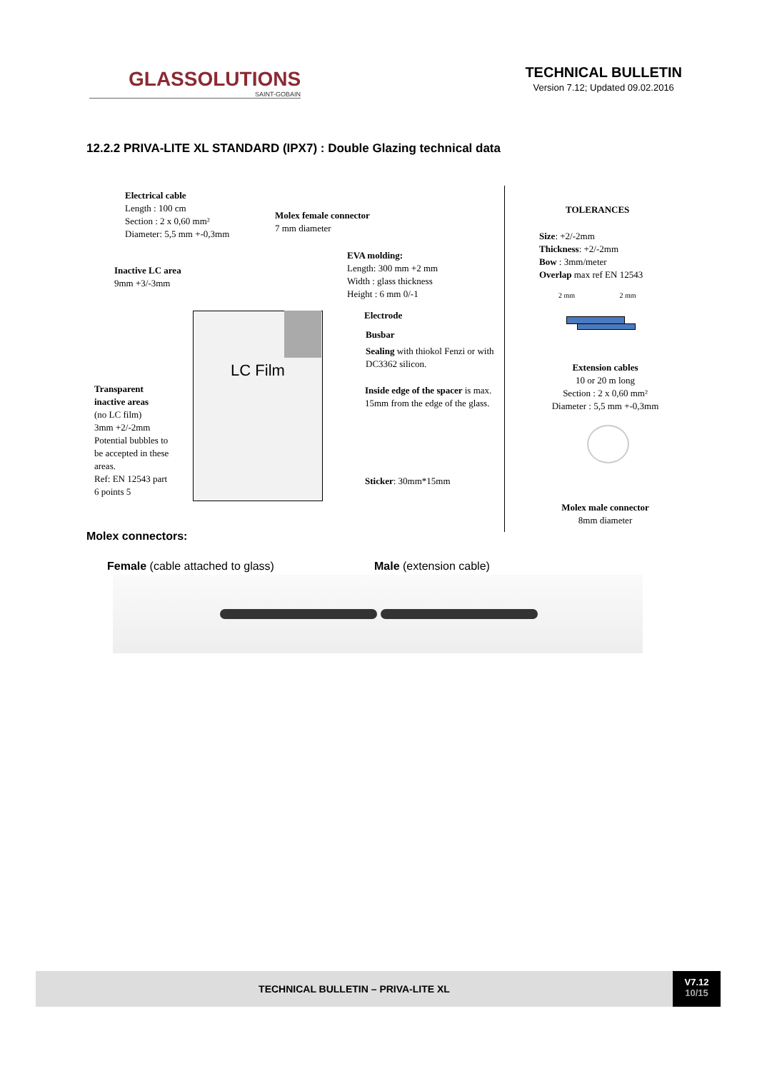GLASSOLUTIONS
SAINT-GOBAIN
TECHNICAL BULLETIN
Version 7.12; Updated 09.02.2016
12.2.2 PRIVA-LITE XL STANDARD (IPX7) : Double Glazing technical data
LC Film
Electrical cable
Length : 100 cm
Section : 2 x 0,60 mm²
Diameter: 5,5 mm +-0,3mm
Molex female connector
7 mm diameter
EVA molding:
Length: 300 mm +2 mm
Width : glass thickness
Height : 6 mm 0/-1
Inactive LC area
9mm +3/-3mm
Electrode
Busbar
Sealing with thiokol Fenzi or with DC3362 silicon.
Transparent inactive areas
(no LC film)
3mm +2/-2mm
Potential bubbles to be accepted in these areas.
Ref: EN 12543 part 6 points 5
Inside edge of the spacer is max. 15mm from the edge of the glass.
Sticker: 30mm*15mm
TOLERANCES
Size: +2/-2mm
Thickness: +2/-2mm
Bow : 3mm/meter
Overlap max ref EN 12543
2 mm 2 mm
Extension cables
10 or 20 m long
Section : 2 x 0,60 mm²
Diameter : 5,5 mm +-0,3mm
Molex male connector
8mm diameter
Molex connectors:
Female (cable attached to glass)
Male (extension cable)
TECHNICAL BULLETIN – PRIVA-LITE XL
V7.12
10/15